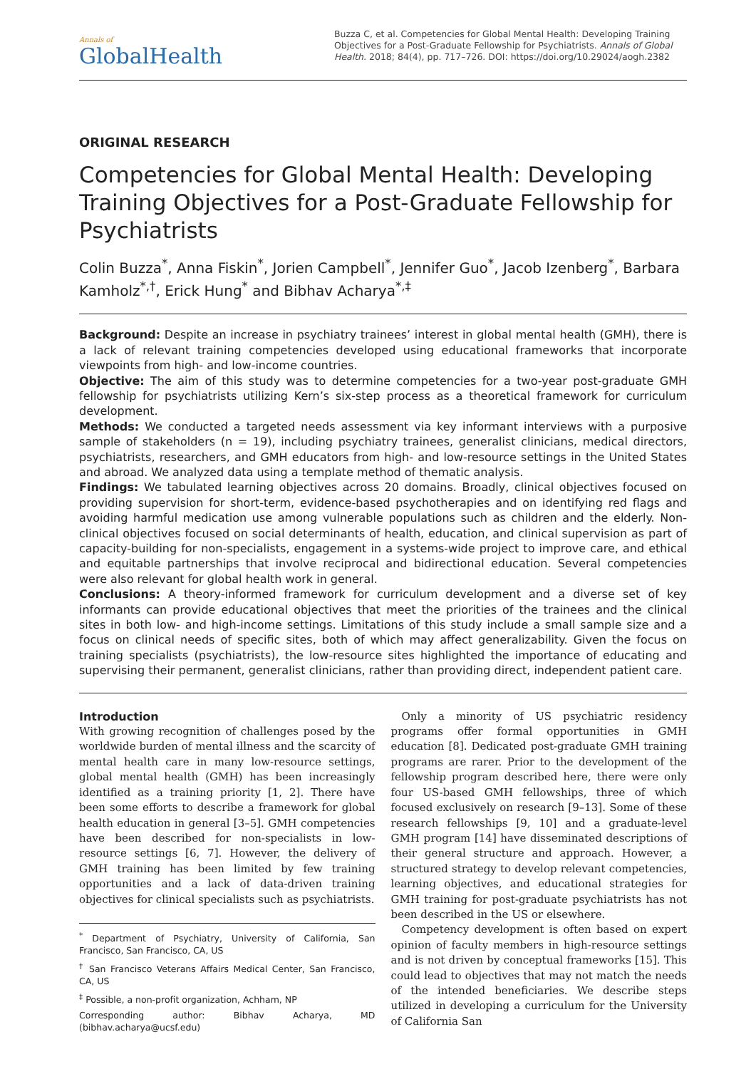Annals of
GlobalHealth
Buzza C, et al. Competencies for Global Mental Health: Developing Training Objectives for a Post-Graduate Fellowship for Psychiatrists. Annals of Global Health. 2018; 84(4), pp. 717–726. DOI: https://doi.org/10.29024/aogh.2382
ORIGINAL RESEARCH
Competencies for Global Mental Health: Developing Training Objectives for a Post-Graduate Fellowship for Psychiatrists
Colin Buzza<sup>*</sup>, Anna Fiskin<sup>*</sup>, Jorien Campbell<sup>*</sup>, Jennifer Guo<sup>*</sup>, Jacob Izenberg<sup>*</sup>, Barbara Kamholz<sup>*,†</sup>, Erick Hung<sup>*</sup> and Bibhav Acharya<sup>*,‡</sup>
Background: Despite an increase in psychiatry trainees’ interest in global mental health (GMH), there is a lack of relevant training competencies developed using educational frameworks that incorporate viewpoints from high- and low-income countries.
Objective: The aim of this study was to determine competencies for a two-year post-graduate GMH fellowship for psychiatrists utilizing Kern’s six-step process as a theoretical framework for curriculum development.
Methods: We conducted a targeted needs assessment via key informant interviews with a purposive sample of stakeholders (n = 19), including psychiatry trainees, generalist clinicians, medical directors, psychiatrists, researchers, and GMH educators from high- and low-resource settings in the United States and abroad. We analyzed data using a template method of thematic analysis.
Findings: We tabulated learning objectives across 20 domains. Broadly, clinical objectives focused on providing supervision for short-term, evidence-based psychotherapies and on identifying red flags and avoiding harmful medication use among vulnerable populations such as children and the elderly. Non-clinical objectives focused on social determinants of health, education, and clinical supervision as part of capacity-building for non-specialists, engagement in a systems-wide project to improve care, and ethical and equitable partnerships that involve reciprocal and bidirectional education. Several competencies were also relevant for global health work in general.
Conclusions: A theory-informed framework for curriculum development and a diverse set of key informants can provide educational objectives that meet the priorities of the trainees and the clinical sites in both low- and high-income settings. Limitations of this study include a small sample size and a focus on clinical needs of specific sites, both of which may affect generalizability. Given the focus on training specialists (psychiatrists), the low-resource sites highlighted the importance of educating and supervising their permanent, generalist clinicians, rather than providing direct, independent patient care.
Introduction
With growing recognition of challenges posed by the worldwide burden of mental illness and the scarcity of mental health care in many low-resource settings, global mental health (GMH) has been increasingly identified as a training priority [1, 2]. There have been some efforts to describe a framework for global health education in general [3–5]. GMH competencies have been described for non-specialists in low-resource settings [6, 7]. However, the delivery of GMH training has been limited by few training opportunities and a lack of data-driven training objectives for clinical specialists such as psychiatrists.
<sup>*</sup> Department of Psychiatry, University of California, San Francisco, San Francisco, CA, US
<sup>†</sup> San Francisco Veterans Affairs Medical Center, San Francisco, CA, US
<sup>‡</sup> Possible, a non-profit organization, Achham, NP
Corresponding author: Bibhav Acharya, MD (bibhav.acharya@ucsf.edu)
Only a minority of US psychiatric residency programs offer formal opportunities in GMH education [8]. Dedicated post-graduate GMH training programs are rarer. Prior to the development of the fellowship program described here, there were only four US-based GMH fellowships, three of which focused exclusively on research [9–13]. Some of these research fellowships [9, 10] and a graduate-level GMH program [14] have disseminated descriptions of their general structure and approach. However, a structured strategy to develop relevant competencies, learning objectives, and educational strategies for GMH training for post-graduate psychiatrists has not been described in the US or elsewhere.
Competency development is often based on expert opinion of faculty members in high-resource settings and is not driven by conceptual frameworks [15]. This could lead to objectives that may not match the needs of the intended beneficiaries. We describe steps utilized in developing a curriculum for the University of California San